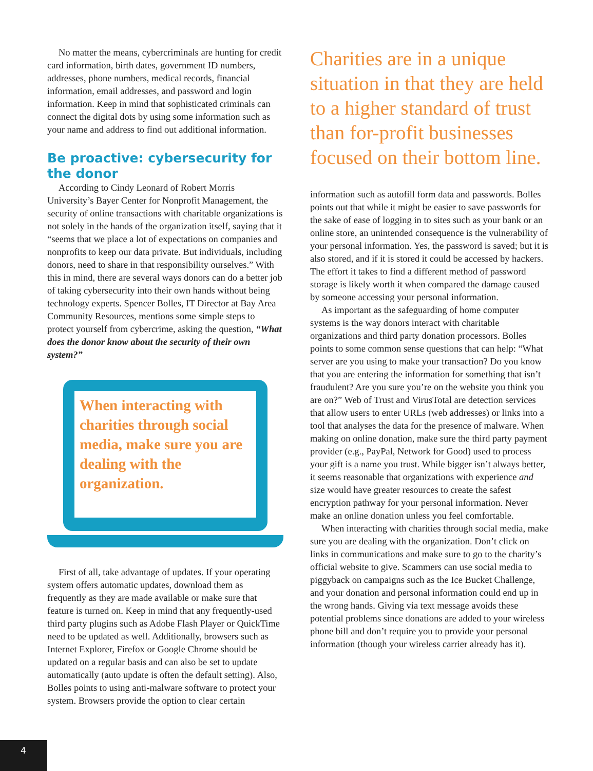No matter the means, cybercriminals are hunting for credit card information, birth dates, government ID numbers, addresses, phone numbers, medical records, financial information, email addresses, and password and login information. Keep in mind that sophisticated criminals can connect the digital dots by using some information such as your name and address to find out additional information.
Be proactive: cybersecurity for the donor
According to Cindy Leonard of Robert Morris University’s Bayer Center for Nonprofit Management, the security of online transactions with charitable organizations is not solely in the hands of the organization itself, saying that it “seems that we place a lot of expectations on companies and nonprofits to keep our data private. But individuals, including donors, need to share in that responsibility ourselves.” With this in mind, there are several ways donors can do a better job of taking cybersecurity into their own hands without being technology experts. Spencer Bolles, IT Director at Bay Area Community Resources, mentions some simple steps to protect yourself from cybercrime, asking the question, “What does the donor know about the security of their own system?”
When interacting with charities through social media, make sure you are dealing with the organization.
First of all, take advantage of updates. If your operating system offers automatic updates, download them as frequently as they are made available or make sure that feature is turned on. Keep in mind that any frequently-used third party plugins such as Adobe Flash Player or QuickTime need to be updated as well. Additionally, browsers such as Internet Explorer, Firefox or Google Chrome should be updated on a regular basis and can also be set to update automatically (auto update is often the default setting). Also, Bolles points to using anti-malware software to protect your system. Browsers provide the option to clear certain
Charities are in a unique situation in that they are held to a higher standard of trust than for-profit businesses focused on their bottom line.
information such as autofill form data and passwords. Bolles points out that while it might be easier to save passwords for the sake of ease of logging in to sites such as your bank or an online store, an unintended consequence is the vulnerability of your personal information. Yes, the password is saved; but it is also stored, and if it is stored it could be accessed by hackers. The effort it takes to find a different method of password storage is likely worth it when compared the damage caused by someone accessing your personal information.
As important as the safeguarding of home computer systems is the way donors interact with charitable organizations and third party donation processors. Bolles points to some common sense questions that can help: “What server are you using to make your transaction? Do you know that you are entering the information for something that isn’t fraudulent? Are you sure you’re on the website you think you are on?” Web of Trust and VirusTotal are detection services that allow users to enter URLs (web addresses) or links into a tool that analyses the data for the presence of malware. When making on online donation, make sure the third party payment provider (e.g., PayPal, Network for Good) used to process your gift is a name you trust. While bigger isn’t always better, it seems reasonable that organizations with experience and size would have greater resources to create the safest encryption pathway for your personal information. Never make an online donation unless you feel comfortable.
When interacting with charities through social media, make sure you are dealing with the organization. Don’t click on links in communications and make sure to go to the charity’s official website to give. Scammers can use social media to piggyback on campaigns such as the Ice Bucket Challenge, and your donation and personal information could end up in the wrong hands. Giving via text message avoids these potential problems since donations are added to your wireless phone bill and don’t require you to provide your personal information (though your wireless carrier already has it).
4